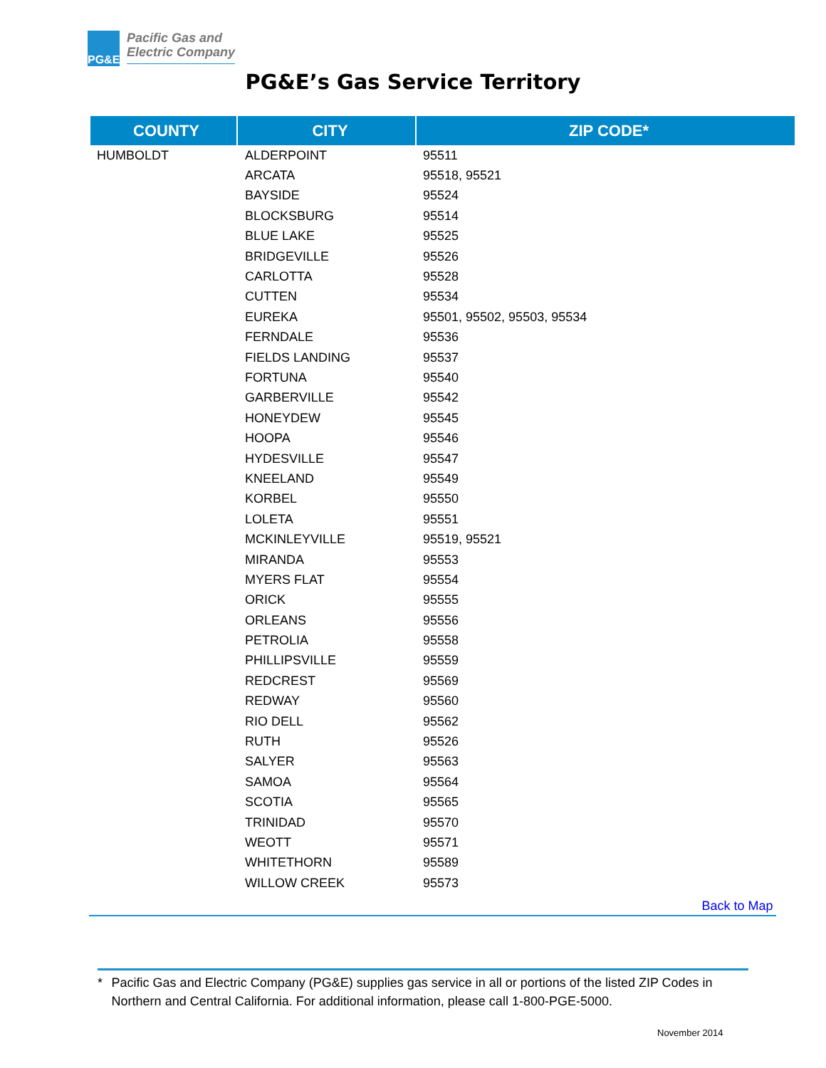PG&E
Pacific Gas and
Electric Company
PG&E’s Gas Service Territory
| COUNTY | CITY | ZIP CODE* |
| --- | --- | --- |
| HUMBOLDT | ALDERPOINT | 95511 |
| | ARCATA | 95518, 95521 |
| | BAYSIDE | 95524 |
| | BLOCKSBURG | 95514 |
| | BLUE LAKE | 95525 |
| | BRIDGEVILLE | 95526 |
| | CARLOTTA | 95528 |
| | CUTTEN | 95534 |
| | EUREKA | 95501, 95502, 95503, 95534 |
| | FERNDALE | 95536 |
| | FIELDS LANDING | 95537 |
| | FORTUNA | 95540 |
| | GARBERVILLE | 95542 |
| | HONEYDEW | 95545 |
| | HOOPA | 95546 |
| | HYDESVILLE | 95547 |
| | KNEELAND | 95549 |
| | KORBEL | 95550 |
| | LOLETA | 95551 |
| | MCKINLEYVILLE | 95519, 95521 |
| | MIRANDA | 95553 |
| | MYERS FLAT | 95554 |
| | ORICK | 95555 |
| | ORLEANS | 95556 |
| | PETROLIA | 95558 |
| | PHILLIPSVILLE | 95559 |
| | REDCREST | 95569 |
| | REDWAY | 95560 |
| | RIO DELL | 95562 |
| | RUTH | 95526 |
| | SALYER | 95563 |
| | SAMOA | 95564 |
| | SCOTIA | 95565 |
| | TRINIDAD | 95570 |
| | WEOTT | 95571 |
| | WHITETHORN | 95589 |
| | WILLOW CREEK | 95573 |
Back to Map
* Pacific Gas and Electric Company (PG&E) supplies gas service in all or portions of the listed ZIP Codes in Northern and Central California. For additional information, please call 1-800-PGE-5000.
November 2014